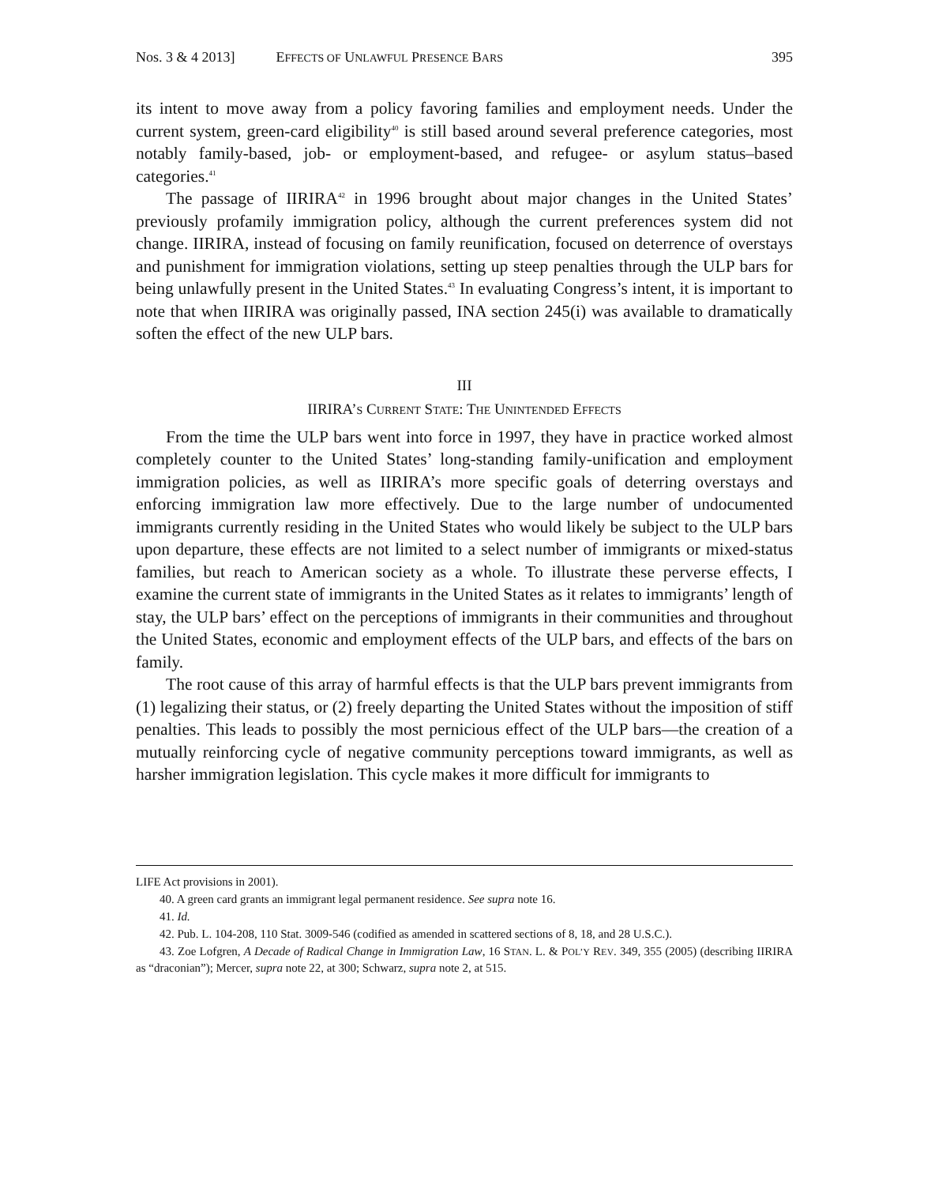Nos. 3 & 4 2013] EFFECTS OF UNLAWFUL PRESENCE BARS 395
its intent to move away from a policy favoring families and employment needs. Under the current system, green-card eligibility<sup>40</sup> is still based around several preference categories, most notably family-based, job- or employment-based, and refugee- or asylum status–based categories.<sup>41</sup>
The passage of IIRIRA<sup>42</sup> in 1996 brought about major changes in the United States’ previously profamily immigration policy, although the current preferences system did not change. IIRIRA, instead of focusing on family reunification, focused on deterrence of overstays and punishment for immigration violations, setting up steep penalties through the ULP bars for being unlawfully present in the United States.<sup>43</sup> In evaluating Congress’s intent, it is important to note that when IIRIRA was originally passed, INA section 245(i) was available to dramatically soften the effect of the new ULP bars.
III
IIRIRA’S CURRENT STATE: THE UNINTENDED EFFECTS
From the time the ULP bars went into force in 1997, they have in practice worked almost completely counter to the United States’ long-standing family-unification and employment immigration policies, as well as IIRIRA’s more specific goals of deterring overstays and enforcing immigration law more effectively. Due to the large number of undocumented immigrants currently residing in the United States who would likely be subject to the ULP bars upon departure, these effects are not limited to a select number of immigrants or mixed-status families, but reach to American society as a whole. To illustrate these perverse effects, I examine the current state of immigrants in the United States as it relates to immigrants’ length of stay, the ULP bars’ effect on the perceptions of immigrants in their communities and throughout the United States, economic and employment effects of the ULP bars, and effects of the bars on family.
The root cause of this array of harmful effects is that the ULP bars prevent immigrants from (1) legalizing their status, or (2) freely departing the United States without the imposition of stiff penalties. This leads to possibly the most pernicious effect of the ULP bars—the creation of a mutually reinforcing cycle of negative community perceptions toward immigrants, as well as harsher immigration legislation. This cycle makes it more difficult for immigrants to
LIFE Act provisions in 2001).
40. A green card grants an immigrant legal permanent residence. See supra note 16.
41. Id.
42. Pub. L. 104-208, 110 Stat. 3009-546 (codified as amended in scattered sections of 8, 18, and 28 U.S.C.).
43. Zoe Lofgren, A Decade of Radical Change in Immigration Law, 16 STAN. L. & POL’Y REV. 349, 355 (2005) (describing IIRIRA as “draconian”); Mercer, supra note 22, at 300; Schwarz, supra note 2, at 515.